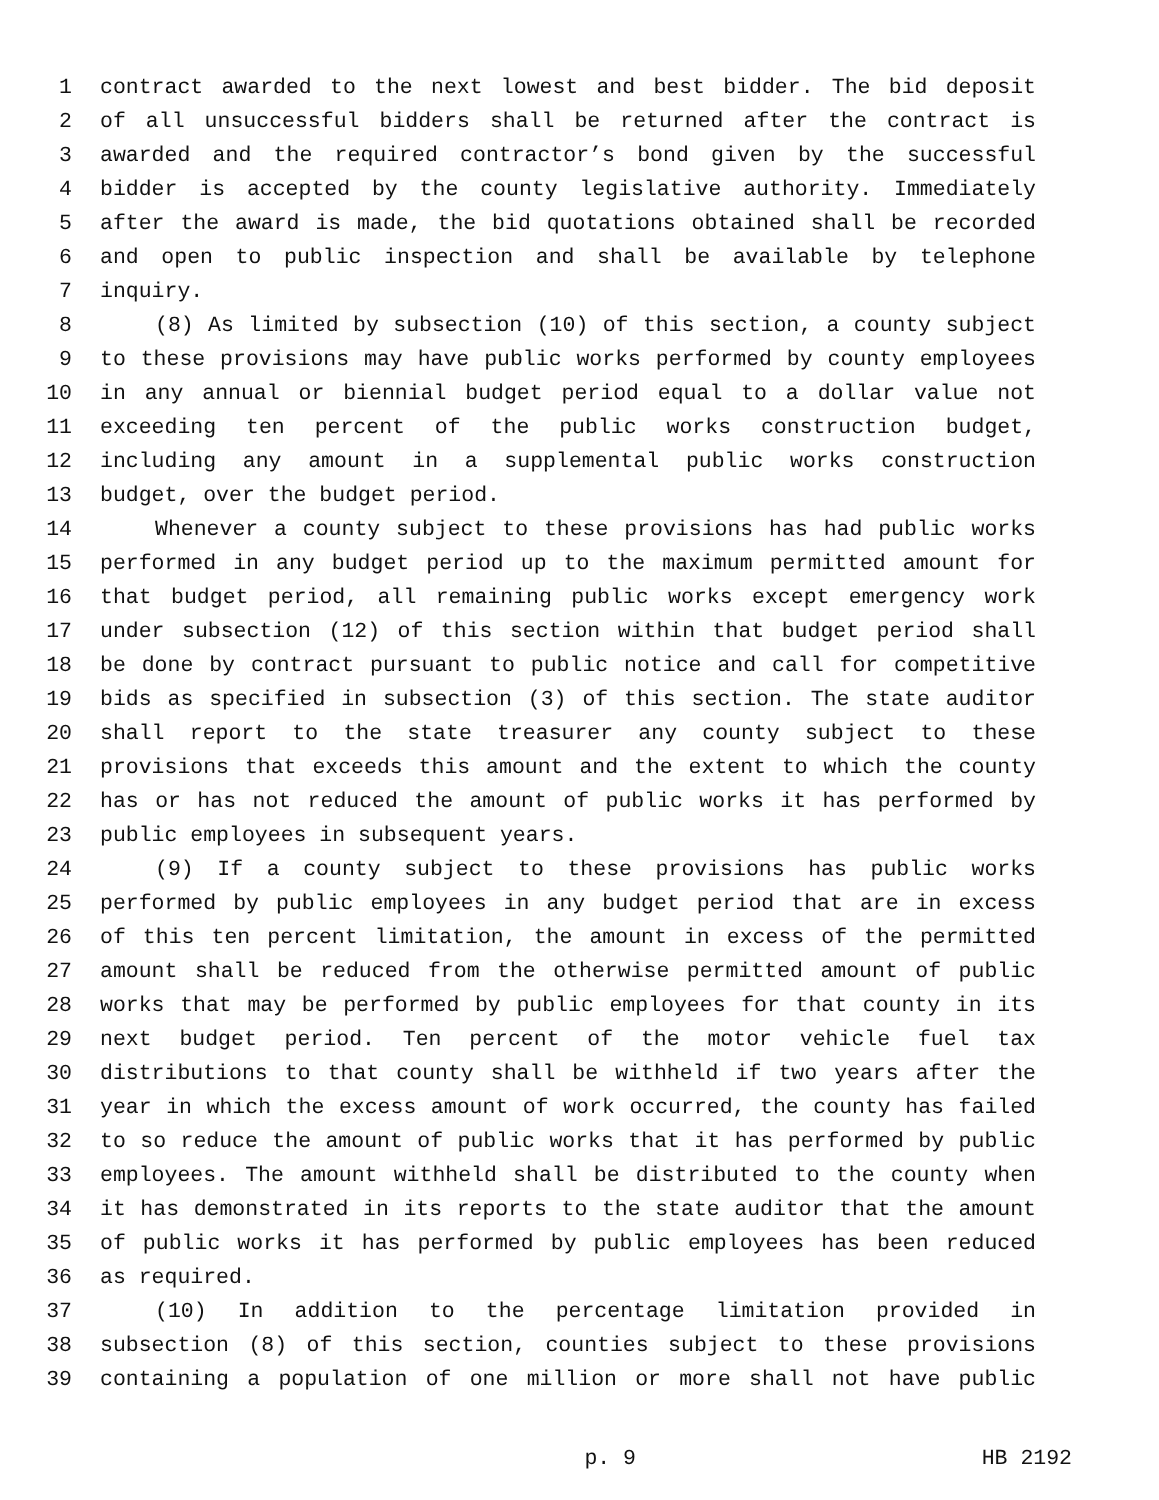1 contract awarded to the next lowest and best bidder. The bid deposit
2 of all unsuccessful bidders shall be returned after the contract is
3 awarded and the required contractor’s bond given by the successful
4 bidder is accepted by the county legislative authority. Immediately
5 after the award is made, the bid quotations obtained shall be recorded
6 and open to public inspection and shall be available by telephone
7 inquiry.
8 (8) As limited by subsection (10) of this section, a county subject
9 to these provisions may have public works performed by county employees
10 in any annual or biennial budget period equal to a dollar value not
11 exceeding ten percent of the public works construction budget,
12 including any amount in a supplemental public works construction
13 budget, over the budget period.
14 Whenever a county subject to these provisions has had public works
15 performed in any budget period up to the maximum permitted amount for
16 that budget period, all remaining public works except emergency work
17 under subsection (12) of this section within that budget period shall
18 be done by contract pursuant to public notice and call for competitive
19 bids as specified in subsection (3) of this section. The state auditor
20 shall report to the state treasurer any county subject to these
21 provisions that exceeds this amount and the extent to which the county
22 has or has not reduced the amount of public works it has performed by
23 public employees in subsequent years.
24 (9) If a county subject to these provisions has public works
25 performed by public employees in any budget period that are in excess
26 of this ten percent limitation, the amount in excess of the permitted
27 amount shall be reduced from the otherwise permitted amount of public
28 works that may be performed by public employees for that county in its
29 next budget period. Ten percent of the motor vehicle fuel tax
30 distributions to that county shall be withheld if two years after the
31 year in which the excess amount of work occurred, the county has failed
32 to so reduce the amount of public works that it has performed by public
33 employees. The amount withheld shall be distributed to the county when
34 it has demonstrated in its reports to the state auditor that the amount
35 of public works it has performed by public employees has been reduced
36 as required.
37 (10) In addition to the percentage limitation provided in
38 subsection (8) of this section, counties subject to these provisions
39 containing a population of one million or more shall not have public
p. 9 HB 2192